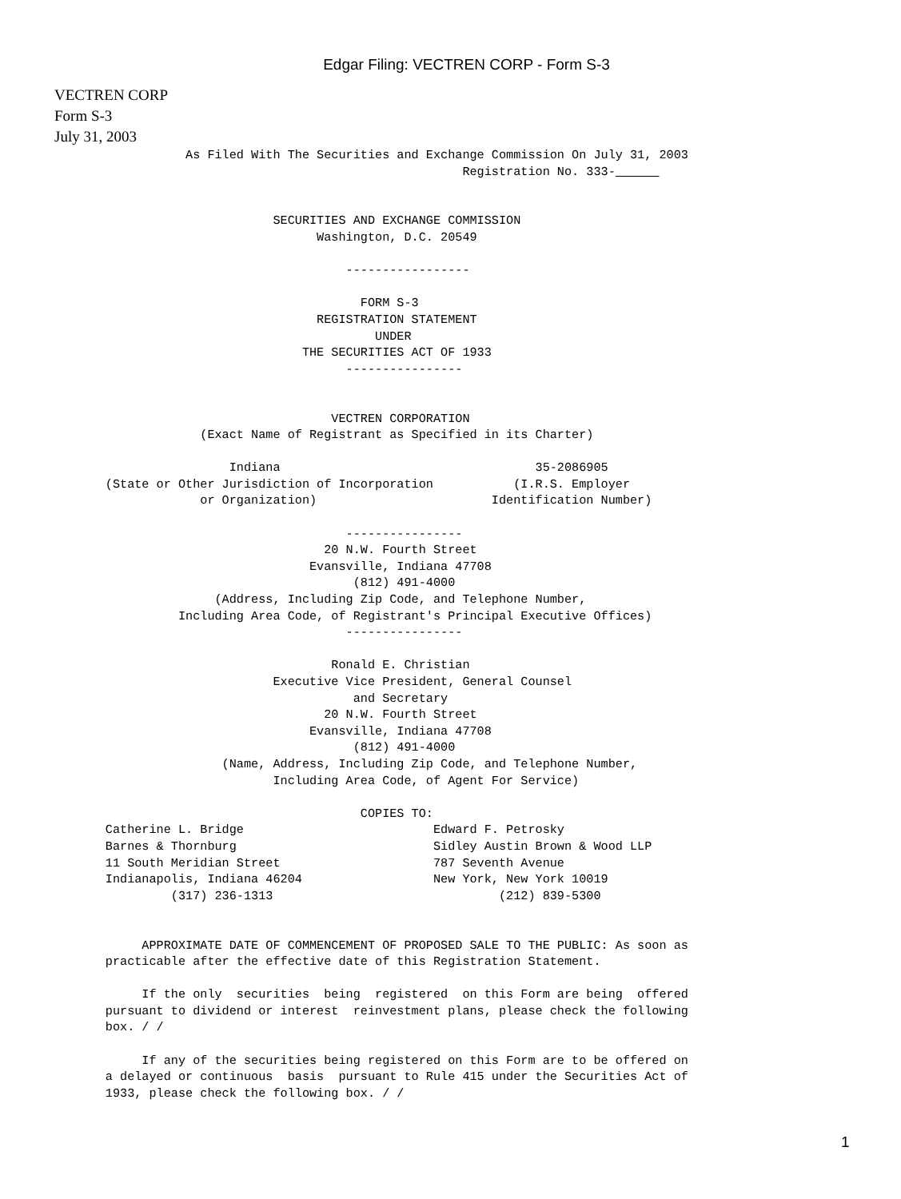Edgar Filing: VECTREN CORP - Form S-3
VECTREN CORP
Form S-3
July 31, 2003
                  As Filed With The Securities and Exchange Commission On July 31, 2003
                                                        Registration No. 333-      


                              SECURITIES AND EXCHANGE COMMISSION
                                    Washington, D.C. 20549

                                        -----------------

                                          FORM S-3
                                    REGISTRATION STATEMENT
                                            UNDER
                                  THE SECURITIES ACT OF 1933
                                        ----------------


                                      VECTREN CORPORATION
                    (Exact Name of Registrant as Specified in its Charter)

                        Indiana                                   35-2086905
       (State or Other Jurisdiction of Incorporation           (I.R.S. Employer
                    or Organization)                        Identification Number)

                                        ----------------
                                     20 N.W. Fourth Street
                                   Evansville, Indiana 47708
                                         (812) 491-4000
                      (Address, Including Zip Code, and Telephone Number,
                 Including Area Code, of Registrant's Principal Executive Offices)
                                        ----------------

                                      Ronald E. Christian
                              Executive Vice President, General Counsel
                                         and Secretary
                                     20 N.W. Fourth Street
                                   Evansville, Indiana 47708
                                         (812) 491-4000
                       (Name, Address, Including Zip Code, and Telephone Number,
                              Including Area Code, of Agent For Service)

                                          COPIES TO:
       Catherine L. Bridge                          Edward F. Petrosky
       Barnes & Thornburg                           Sidley Austin Brown & Wood LLP
       11 South Meridian Street                     787 Seventh Avenue
       Indianapolis, Indiana 46204                  New York, New York 10019
                (317) 236-1313                               (212) 839-5300


            APPROXIMATE DATE OF COMMENCEMENT OF PROPOSED SALE TO THE PUBLIC: As soon as
       practicable after the effective date of this Registration Statement.

            If the only  securities  being  registered  on this Form are being  offered
       pursuant to dividend or interest  reinvestment plans, please check the following
       box. / /

            If any of the securities being registered on this Form are to be offered on
       a delayed or continuous  basis  pursuant to Rule 415 under the Securities Act of
       1933, please check the following box. / /
1